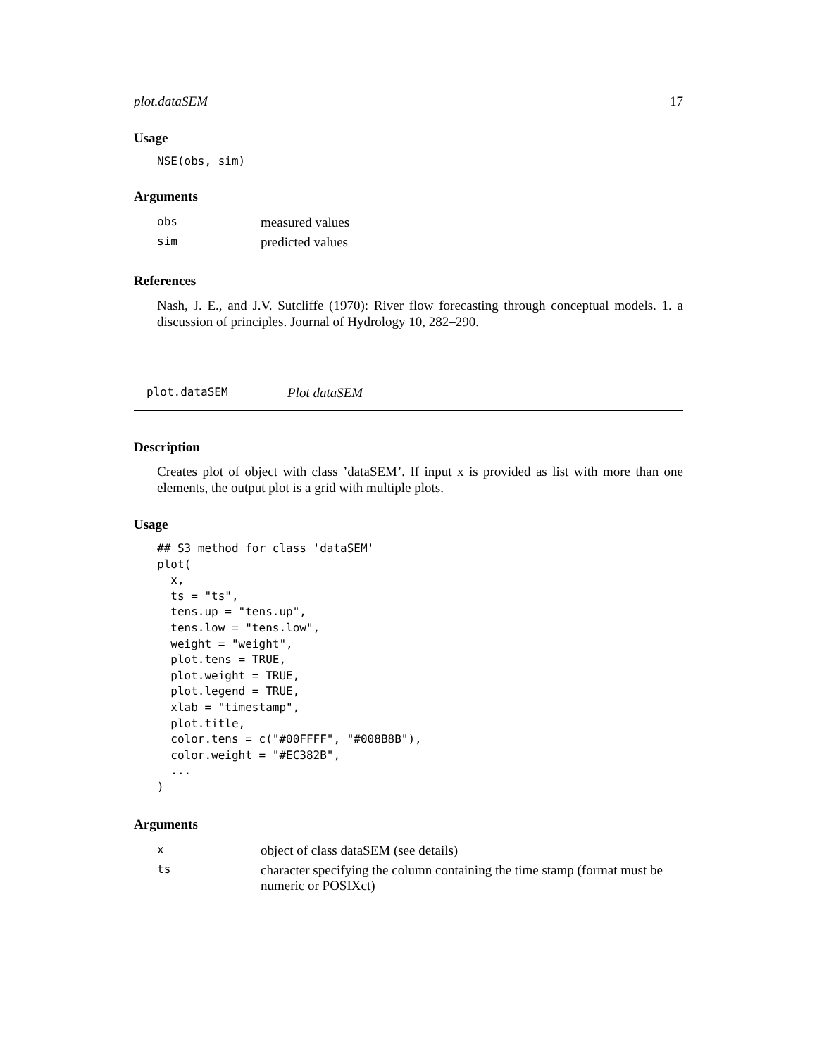plot.dataSEM 17
Usage
NSE(obs, sim)
Arguments
| obs | measured values |
| sim | predicted values |
References
Nash, J. E., and J.V. Sutcliffe (1970): River flow forecasting through conceptual models. 1. a discussion of principles. Journal of Hydrology 10, 282–290.
plot.dataSEM Plot dataSEM
Description
Creates plot of object with class ’dataSEM’. If input x is provided as list with more than one elements, the output plot is a grid with multiple plots.
Usage
## S3 method for class 'dataSEM'
plot(
  x,
  ts = "ts",
  tens.up = "tens.up",
  tens.low = "tens.low",
  weight = "weight",
  plot.tens = TRUE,
  plot.weight = TRUE,
  plot.legend = TRUE,
  xlab = "timestamp",
  plot.title,
  color.tens = c("#00FFFF", "#008B8B"),
  color.weight = "#EC382B",
  ...
)
Arguments
| x | object of class dataSEM (see details) |
| ts | character specifying the column containing the time stamp (format must be numeric or POSIXct) |